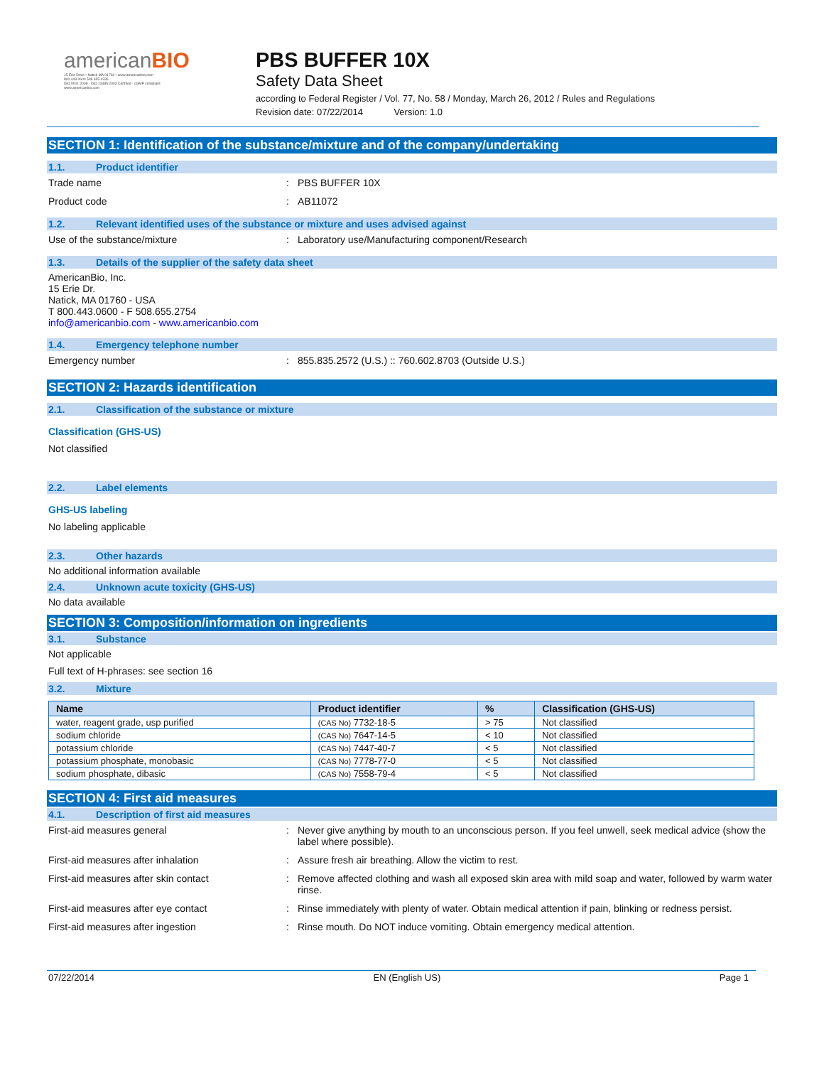americanBIO
15 Erie Drive • Natick MA 01760 • www.americanbio.com
800.443.0600 508.655.4336
ISO 9001:2008 · ISO 13485:2003 Certified · cGMP compliant
www.americanbio.com
PBS BUFFER 10X
Safety Data Sheet
according to Federal Register / Vol. 77, No. 58 / Monday, March 26, 2012 / Rules and Regulations
Revision date: 07/22/2014 Version: 1.0
SECTION 1: Identification of the substance/mixture and of the company/undertaking
1.1. Product identifier
Trade name: PBS BUFFER 10X
Product code: AB11072
1.2. Relevant identified uses of the substance or mixture and uses advised against
Use of the substance/mixture: Laboratory use/Manufacturing component/Research
1.3. Details of the supplier of the safety data sheet
AmericanBio, Inc.
15 Erie Dr.
Natick, MA 01760 - USA
T 800.443.0600 - F 508.655.2754
info@americanbio.com - www.americanbio.com
1.4. Emergency telephone number
Emergency number: 855.835.2572 (U.S.) :: 760.602.8703 (Outside U.S.)
SECTION 2: Hazards identification
2.1. Classification of the substance or mixture
Classification (GHS-US)
Not classified
2.2. Label elements
GHS-US labeling
No labeling applicable
2.3. Other hazards
No additional information available
2.4. Unknown acute toxicity (GHS-US)
No data available
SECTION 3: Composition/information on ingredients
3.1. Substance
Not applicable
Full text of H-phrases: see section 16
3.2. Mixture
| Name | Product identifier | % | Classification (GHS-US) |
| --- | --- | --- | --- |
| water, reagent grade, usp purified | (CAS No) 7732-18-5 | > 75 | Not classified |
| sodium chloride | (CAS No) 7647-14-5 | < 10 | Not classified |
| potassium chloride | (CAS No) 7447-40-7 | < 5 | Not classified |
| potassium phosphate, monobasic | (CAS No) 7778-77-0 | < 5 | Not classified |
| sodium phosphate, dibasic | (CAS No) 7558-79-4 | < 5 | Not classified |
SECTION 4: First aid measures
4.1. Description of first aid measures
First-aid measures general: Never give anything by mouth to an unconscious person. If you feel unwell, seek medical advice (show the label where possible).
First-aid measures after inhalation: Assure fresh air breathing. Allow the victim to rest.
First-aid measures after skin contact: Remove affected clothing and wash all exposed skin area with mild soap and water, followed by warm water rinse.
First-aid measures after eye contact: Rinse immediately with plenty of water. Obtain medical attention if pain, blinking or redness persist.
First-aid measures after ingestion: Rinse mouth. Do NOT induce vomiting. Obtain emergency medical attention.
07/22/2014 EN (English US) Page 1